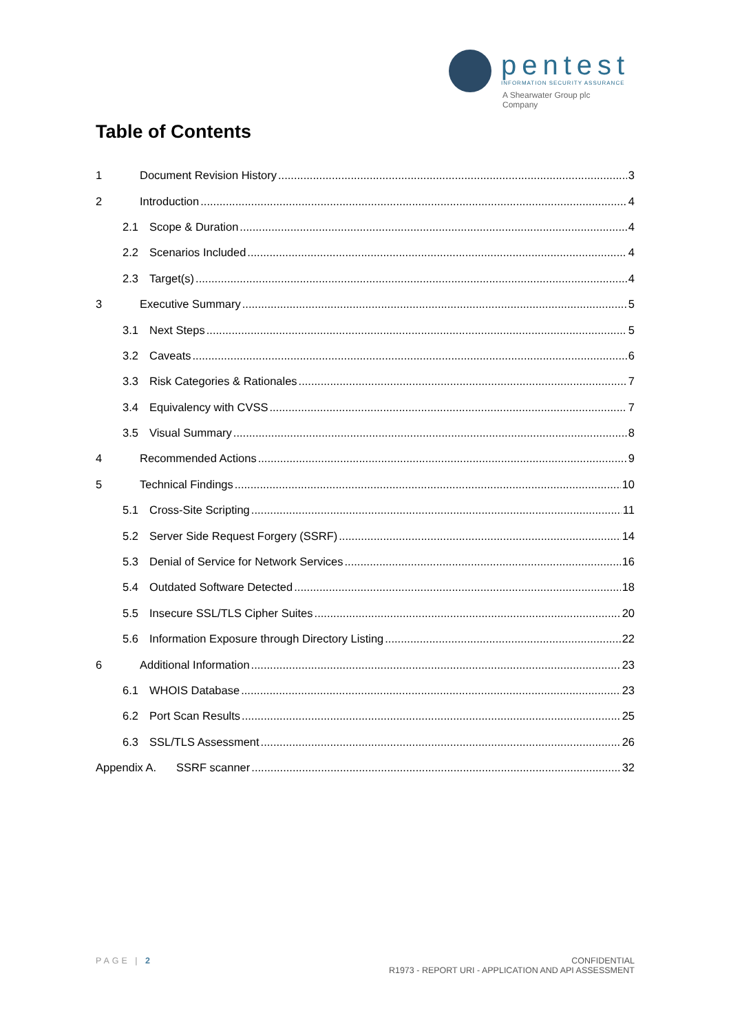pentest
INFORMATION SECURITY ASSURANCE
A Shearwater Group plc
Company
Table of Contents
1 Document Revision History 3
2 Introduction 4
2.1 Scope & Duration 4
2.2 Scenarios Included 4
2.3 Target(s) 4
3 Executive Summary 5
3.1 Next Steps 5
3.2 Caveats 6
3.3 Risk Categories & Rationales 7
3.4 Equivalency with CVSS 7
3.5 Visual Summary 8
4 Recommended Actions 9
5 Technical Findings 10
5.1 Cross-Site Scripting 11
5.2 Server Side Request Forgery (SSRF) 14
5.3 Denial of Service for Network Services 16
5.4 Outdated Software Detected 18
5.5 Insecure SSL/TLS Cipher Suites 20
5.6 Information Exposure through Directory Listing 22
6 Additional Information 23
6.1 WHOIS Database 23
6.2 Port Scan Results 25
6.3 SSL/TLS Assessment 26
Appendix A. SSRF scanner 32
PAGE | 2 CONFIDENTIAL
R1973 - REPORT URI - APPLICATION AND API ASSESSMENT